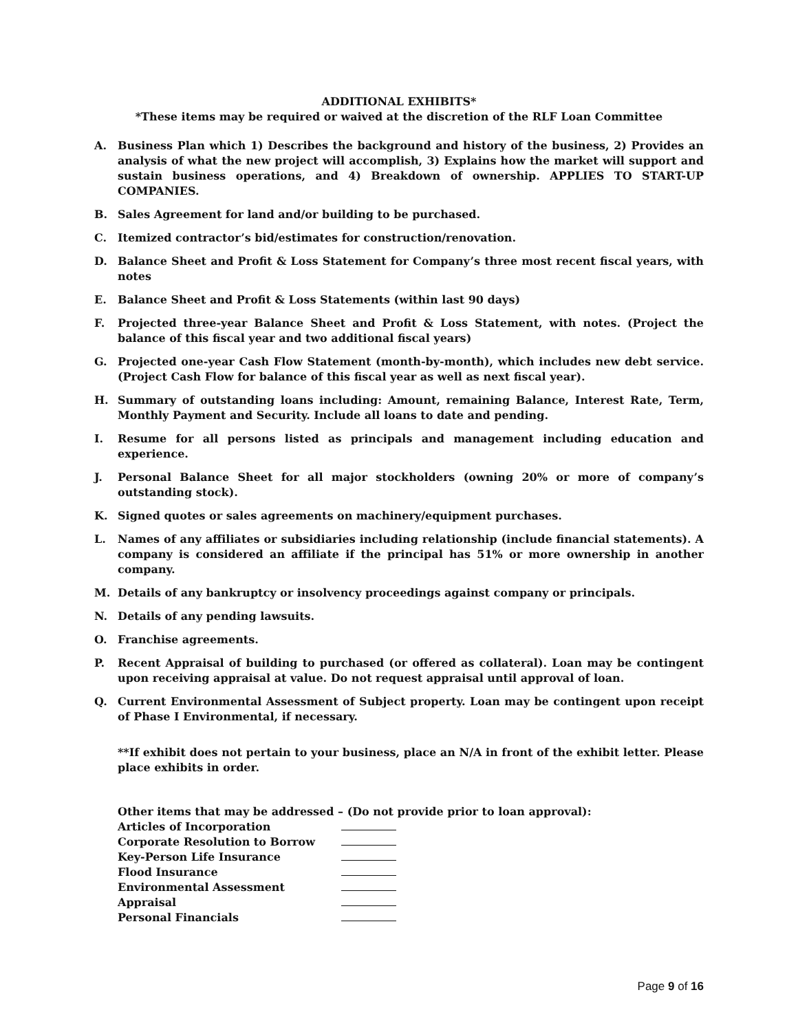ADDITIONAL EXHIBITS*
*These items may be required or waived at the discretion of the RLF Loan Committee
A. Business Plan which 1) Describes the background and history of the business, 2) Provides an analysis of what the new project will accomplish, 3) Explains how the market will support and sustain business operations, and 4) Breakdown of ownership. APPLIES TO START-UP COMPANIES.
B. Sales Agreement for land and/or building to be purchased.
C. Itemized contractor’s bid/estimates for construction/renovation.
D. Balance Sheet and Profit & Loss Statement for Company’s three most recent fiscal years, with notes
E. Balance Sheet and Profit & Loss Statements (within last 90 days)
F. Projected three-year Balance Sheet and Profit & Loss Statement, with notes. (Project the balance of this fiscal year and two additional fiscal years)
G. Projected one-year Cash Flow Statement (month-by-month), which includes new debt service. (Project Cash Flow for balance of this fiscal year as well as next fiscal year).
H. Summary of outstanding loans including: Amount, remaining Balance, Interest Rate, Term, Monthly Payment and Security. Include all loans to date and pending.
I. Resume for all persons listed as principals and management including education and experience.
J. Personal Balance Sheet for all major stockholders (owning 20% or more of company’s outstanding stock).
K. Signed quotes or sales agreements on machinery/equipment purchases.
L. Names of any affiliates or subsidiaries including relationship (include financial statements). A company is considered an affiliate if the principal has 51% or more ownership in another company.
M. Details of any bankruptcy or insolvency proceedings against company or principals.
N. Details of any pending lawsuits.
O. Franchise agreements.
P. Recent Appraisal of building to purchased (or offered as collateral). Loan may be contingent upon receiving appraisal at value. Do not request appraisal until approval of loan.
Q. Current Environmental Assessment of Subject property. Loan may be contingent upon receipt of Phase I Environmental, if necessary.
**If exhibit does not pertain to your business, place an N/A in front of the exhibit letter. Please place exhibits in order.
Other items that may be addressed – (Do not provide prior to loan approval):
Articles of Incorporation
Corporate Resolution to Borrow
Key-Person Life Insurance
Flood Insurance
Environmental Assessment
Appraisal
Personal Financials
Page 9 of 16